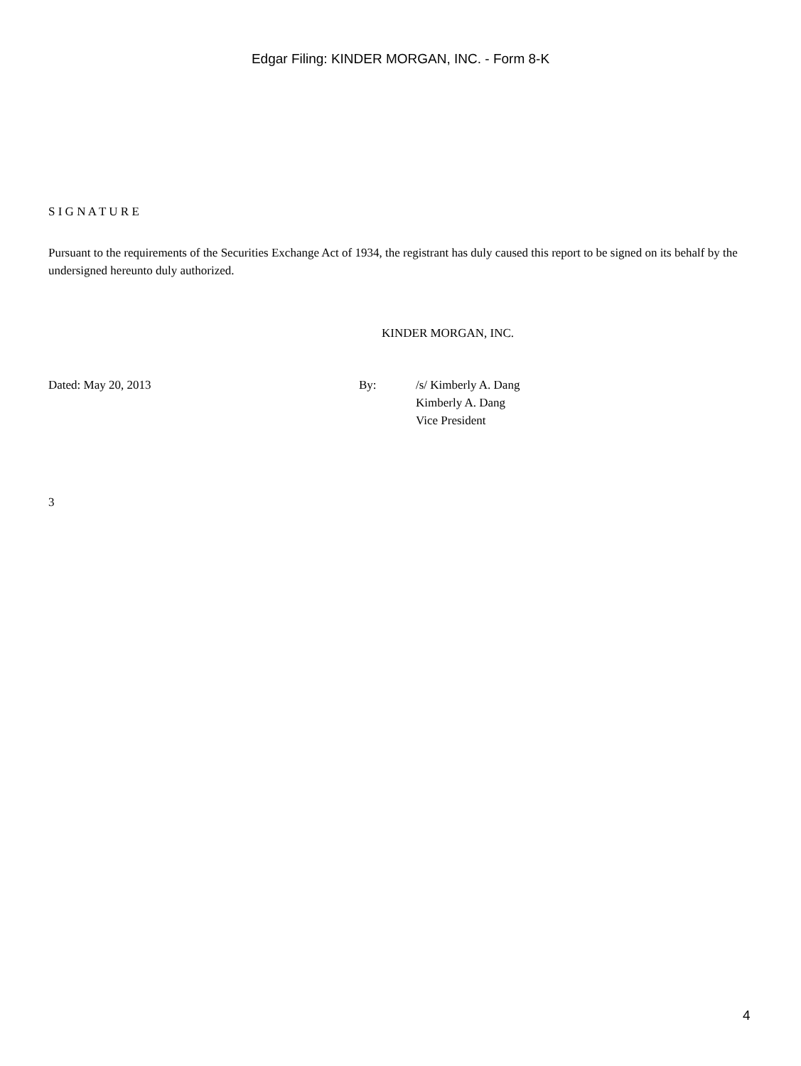Edgar Filing: KINDER MORGAN, INC. - Form 8-K
S I G N A T U R E
Pursuant to the requirements of the Securities Exchange Act of 1934, the registrant has duly caused this report to be signed on its behalf by the undersigned hereunto duly authorized.
KINDER MORGAN, INC.
Dated: May 20, 2013 By: /s/ Kimberly A. Dang
Kimberly A. Dang
Vice President
3
4